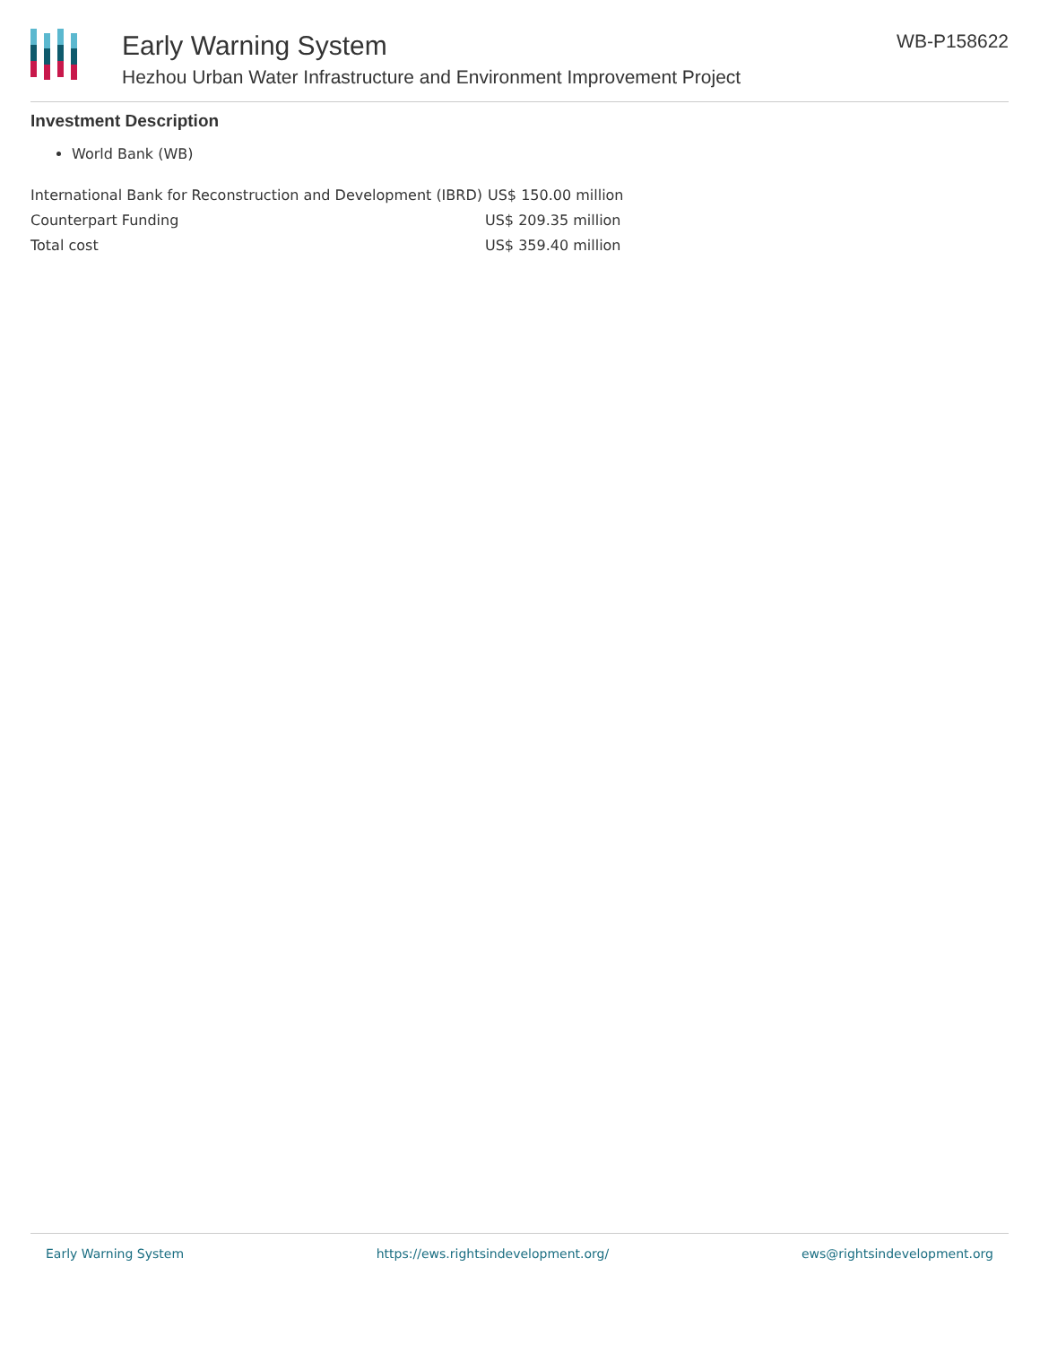Early Warning System
Hezhou Urban Water Infrastructure and Environment Improvement Project
WB-P158622
Investment Description
World Bank (WB)
| International Bank for Reconstruction and Development (IBRD) | US$ 150.00 million |
| Counterpart Funding | US$ 209.35 million |
| Total cost | US$ 359.40 million |
Early Warning System https://ews.rightsindevelopment.org/ ews@rightsindevelopment.org